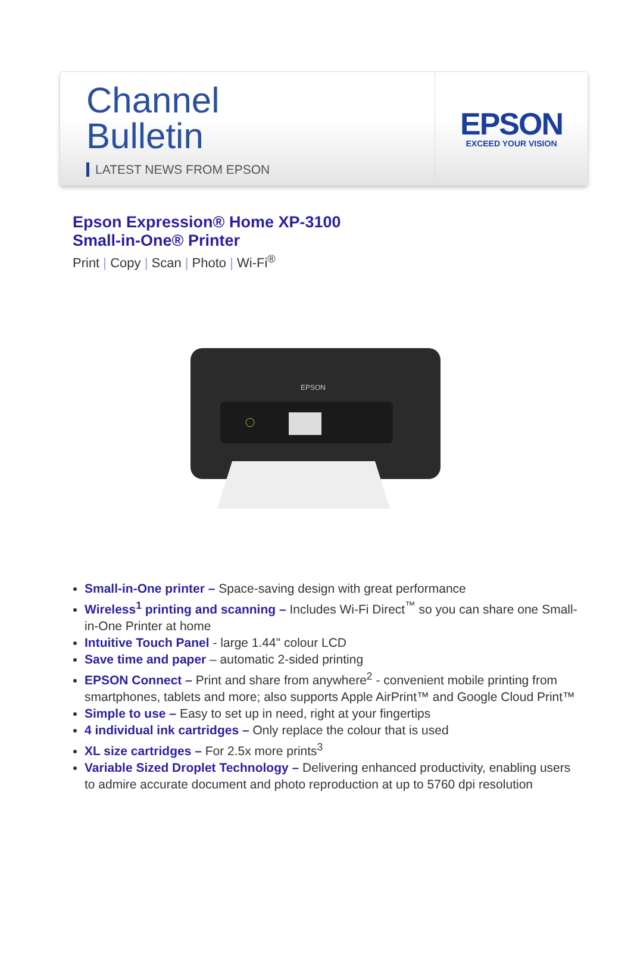Channel
Bulletin
LATEST NEWS FROM EPSON
EPSON
EXCEED YOUR VISION
Epson Expression® Home XP-3100
Small-in-One® Printer
Print | Copy | Scan | Photo | Wi-Fi<sup>®</sup>
EPSON
Small-in-One printer – Space-saving design with great performance
Wireless<sup>1</sup> printing and scanning – Includes Wi-Fi Direct<sup>™</sup> so you can share one Small-in-One Printer at home
Intuitive Touch Panel - large 1.44" colour LCD
Save time and paper – automatic 2-sided printing
EPSON Connect – Print and share from anywhere<sup>2</sup> - convenient mobile printing from smartphones, tablets and more; also supports Apple AirPrint™ and Google Cloud Print™
Simple to use – Easy to set up in need, right at your fingertips
4 individual ink cartridges – Only replace the colour that is used
XL size cartridges – For 2.5x more prints<sup>3</sup>
Variable Sized Droplet Technology – Delivering enhanced productivity, enabling users to admire accurate document and photo reproduction at up to 5760 dpi resolution